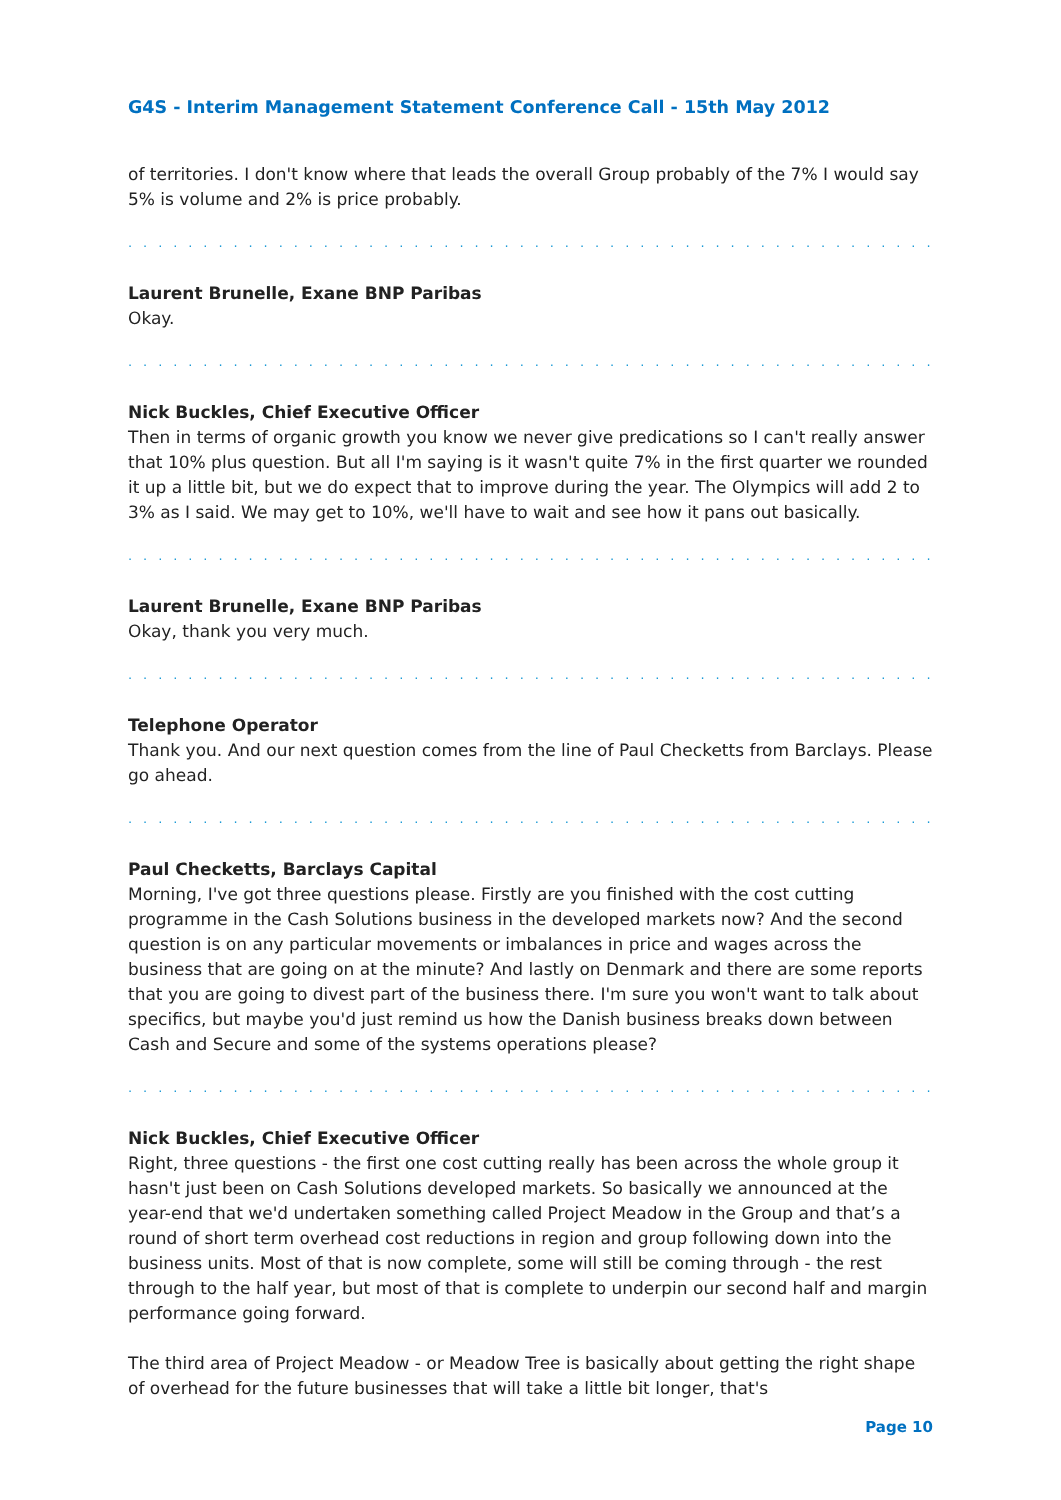G4S - Interim Management Statement Conference Call - 15th May 2012
of territories. I don't know where that leads the overall Group probably of the 7% I would say 5% is volume and 2% is price probably.
. . . . . . . . . . . . . . . . . . . . . . . . . . . . . . . . . . . . . . . . . . . . . . . . . . . . . . . . . . . . . . . .
Laurent Brunelle, Exane BNP Paribas
Okay.
. . . . . . . . . . . . . . . . . . . . . . . . . . . . . . . . . . . . . . . . . . . . . . . . . . . . . . . . . . . . . . . .
Nick Buckles, Chief Executive Officer
Then in terms of organic growth you know we never give predications so I can't really answer that 10% plus question. But all I'm saying is it wasn't quite 7% in the first quarter we rounded it up a little bit, but we do expect that to improve during the year. The Olympics will add 2 to 3% as I said. We may get to 10%, we'll have to wait and see how it pans out basically.
. . . . . . . . . . . . . . . . . . . . . . . . . . . . . . . . . . . . . . . . . . . . . . . . . . . . . . . . . . . . . . . .
Laurent Brunelle, Exane BNP Paribas
Okay, thank you very much.
. . . . . . . . . . . . . . . . . . . . . . . . . . . . . . . . . . . . . . . . . . . . . . . . . . . . . . . . . . . . . . . .
Telephone Operator
Thank you. And our next question comes from the line of Paul Checketts from Barclays. Please go ahead.
. . . . . . . . . . . . . . . . . . . . . . . . . . . . . . . . . . . . . . . . . . . . . . . . . . . . . . . . . . . . . . . .
Paul Checketts, Barclays Capital
Morning, I've got three questions please. Firstly are you finished with the cost cutting programme in the Cash Solutions business in the developed markets now? And the second question is on any particular movements or imbalances in price and wages across the business that are going on at the minute? And lastly on Denmark and there are some reports that you are going to divest part of the business there. I'm sure you won't want to talk about specifics, but maybe you'd just remind us how the Danish business breaks down between Cash and Secure and some of the systems operations please?
. . . . . . . . . . . . . . . . . . . . . . . . . . . . . . . . . . . . . . . . . . . . . . . . . . . . . . . . . . . . . . . .
Nick Buckles, Chief Executive Officer
Right, three questions - the first one cost cutting really has been across the whole group it hasn't just been on Cash Solutions developed markets. So basically we announced at the year-end that we'd undertaken something called Project Meadow in the Group and that’s a round of short term overhead cost reductions in region and group following down into the business units. Most of that is now complete, some will still be coming through - the rest through to the half year, but most of that is complete to underpin our second half and margin performance going forward.
The third area of Project Meadow - or Meadow Tree is basically about getting the right shape of overhead for the future businesses that will take a little bit longer, that's
Page 10